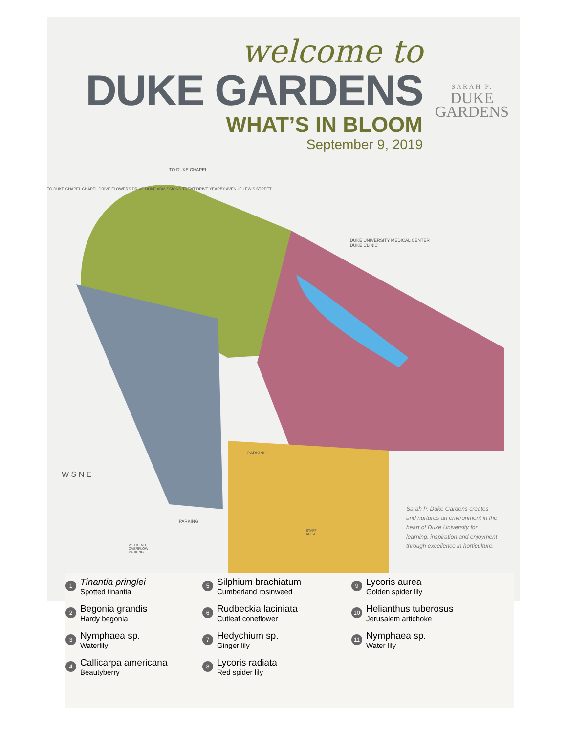welcome to
DUKE GARDENS
WHAT’S IN BLOOM
September 9, 2019
SARAH P.
DUKE
GARDENS
DUKE UNIVERSITY MEDICAL CENTER
DUKE CLINIC
TO DUKE CHAPEL
PARKING
PARKING
WEEKEND
OVERFLOW
PARKING
STAFF
AREA
W S N E
TO DUKE CHAPEL CHAPEL DRIVE FLOWERS DRIVE DUKE ADMISSIONS TRENT DRIVE YEARBY AVENUE LEWIS STREET
Sarah P. Duke Gardens creates and nurtures an environment in the heart of Duke University for learning, inspiration and enjoyment through excellence in horticulture.
1
Tinantia pringlei
Spotted tinantia
2
Begonia grandis
Hardy begonia
3
Nymphaea sp.
Waterlily
4
Callicarpa americana
Beautyberry
5
Silphium brachiatum
Cumberland rosinweed
6
Rudbeckia laciniata
Cutleaf coneflower
7
Hedychium sp.
Ginger lily
8
Lycoris radiata
Red spider lily
9
Lycoris aurea
Golden spider lily
10
Helianthus tuberosus
Jerusalem artichoke
11
Nymphaea sp.
Water lily